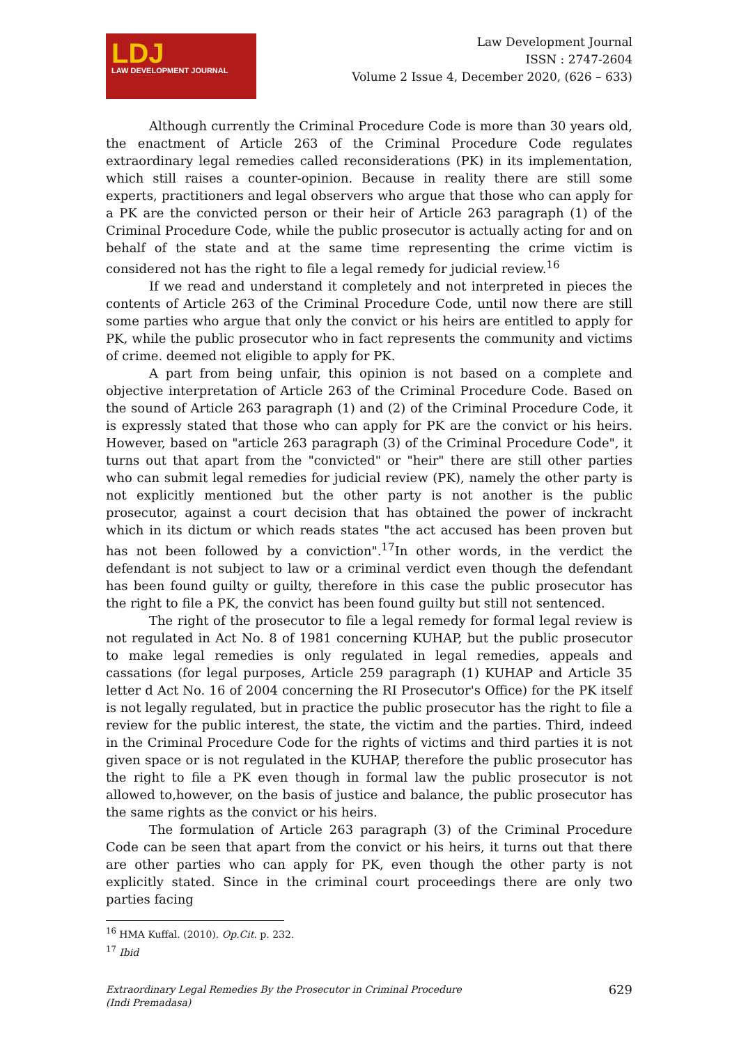LDJ
LAW DEVELOPMENT JOURNAL
Law Development Journal
ISSN : 2747-2604
Volume 2 Issue 4, December 2020, (626 – 633)
Although currently the Criminal Procedure Code is more than 30 years old, the enactment of Article 263 of the Criminal Procedure Code regulates extraordinary legal remedies called reconsiderations (PK) in its implementation, which still raises a counter-opinion. Because in reality there are still some experts, practitioners and legal observers who argue that those who can apply for a PK are the convicted person or their heir of Article 263 paragraph (1) of the Criminal Procedure Code, while the public prosecutor is actually acting for and on behalf of the state and at the same time representing the crime victim is considered not has the right to file a legal remedy for judicial review.<sup>16</sup>
If we read and understand it completely and not interpreted in pieces the contents of Article 263 of the Criminal Procedure Code, until now there are still some parties who argue that only the convict or his heirs are entitled to apply for PK, while the public prosecutor who in fact represents the community and victims of crime. deemed not eligible to apply for PK.
A part from being unfair, this opinion is not based on a complete and objective interpretation of Article 263 of the Criminal Procedure Code. Based on the sound of Article 263 paragraph (1) and (2) of the Criminal Procedure Code, it is expressly stated that those who can apply for PK are the convict or his heirs. However, based on "article 263 paragraph (3) of the Criminal Procedure Code", it turns out that apart from the "convicted" or "heir" there are still other parties who can submit legal remedies for judicial review (PK), namely the other party is not explicitly mentioned but the other party is not another is the public prosecutor, against a court decision that has obtained the power of inckracht which in its dictum or which reads states "the act accused has been proven but has not been followed by a conviction".<sup>17</sup>In other words, in the verdict the defendant is not subject to law or a criminal verdict even though the defendant has been found guilty or guilty, therefore in this case the public prosecutor has the right to file a PK, the convict has been found guilty but still not sentenced.
The right of the prosecutor to file a legal remedy for formal legal review is not regulated in Act No. 8 of 1981 concerning KUHAP, but the public prosecutor to make legal remedies is only regulated in legal remedies, appeals and cassations (for legal purposes, Article 259 paragraph (1) KUHAP and Article 35 letter d Act No. 16 of 2004 concerning the RI Prosecutor's Office) for the PK itself is not legally regulated, but in practice the public prosecutor has the right to file a review for the public interest, the state, the victim and the parties. Third, indeed in the Criminal Procedure Code for the rights of victims and third parties it is not given space or is not regulated in the KUHAP, therefore the public prosecutor has the right to file a PK even though in formal law the public prosecutor is not allowed to,however, on the basis of justice and balance, the public prosecutor has the same rights as the convict or his heirs.
The formulation of Article 263 paragraph (3) of the Criminal Procedure Code can be seen that apart from the convict or his heirs, it turns out that there are other parties who can apply for PK, even though the other party is not explicitly stated. Since in the criminal court proceedings there are only two parties facing
<sup>16</sup> HMA Kuffal. (2010). Op.Cit. p. 232.
<sup>17</sup> Ibid
Extraordinary Legal Remedies By the Prosecutor in Criminal Procedure
(Indi Premadasa)
629